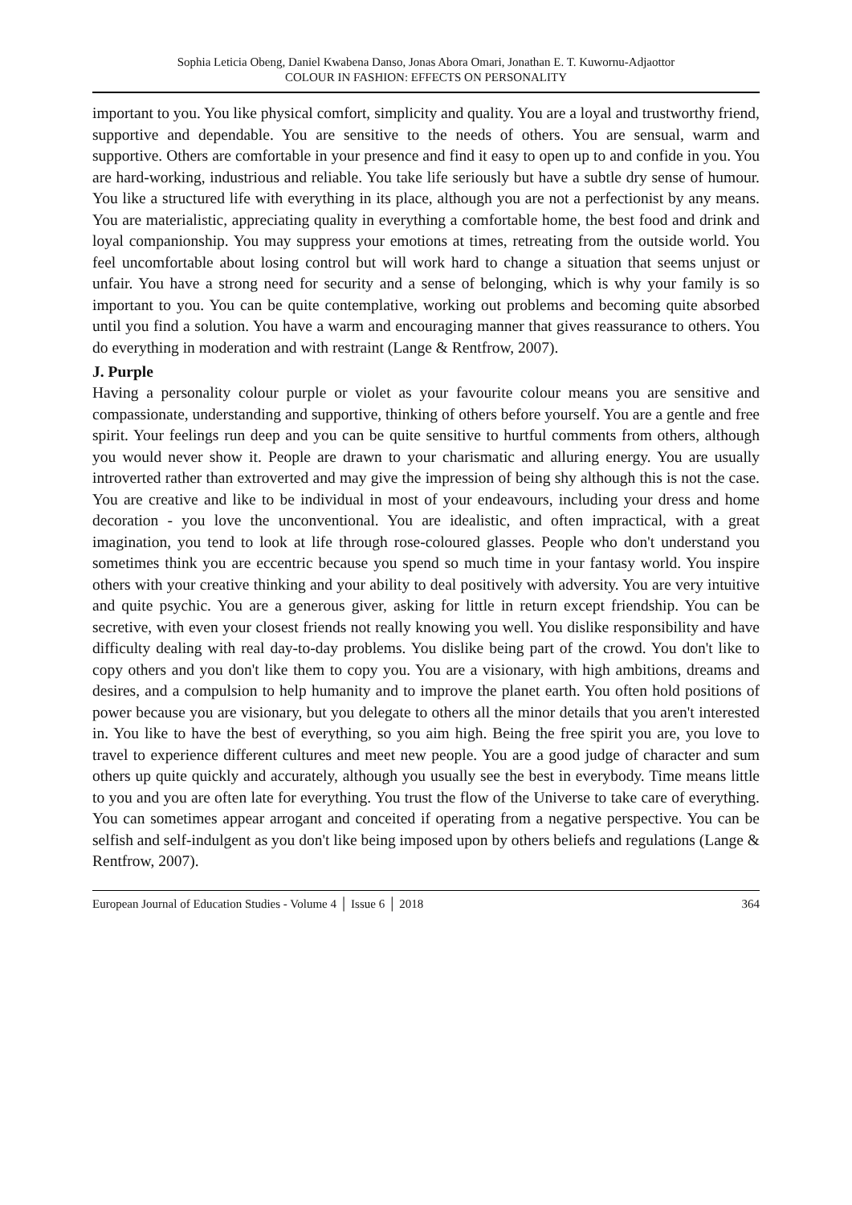Sophia Leticia Obeng, Daniel Kwabena Danso, Jonas Abora Omari, Jonathan E. T. Kuwornu-Adjaottor
COLOUR IN FASHION: EFFECTS ON PERSONALITY
important to you. You like physical comfort, simplicity and quality. You are a loyal and trustworthy friend, supportive and dependable. You are sensitive to the needs of others. You are sensual, warm and supportive. Others are comfortable in your presence and find it easy to open up to and confide in you. You are hard-working, industrious and reliable. You take life seriously but have a subtle dry sense of humour. You like a structured life with everything in its place, although you are not a perfectionist by any means. You are materialistic, appreciating quality in everything a comfortable home, the best food and drink and loyal companionship. You may suppress your emotions at times, retreating from the outside world. You feel uncomfortable about losing control but will work hard to change a situation that seems unjust or unfair. You have a strong need for security and a sense of belonging, which is why your family is so important to you. You can be quite contemplative, working out problems and becoming quite absorbed until you find a solution. You have a warm and encouraging manner that gives reassurance to others. You do everything in moderation and with restraint (Lange & Rentfrow, 2007).
J. Purple
Having a personality colour purple or violet as your favourite colour means you are sensitive and compassionate, understanding and supportive, thinking of others before yourself. You are a gentle and free spirit. Your feelings run deep and you can be quite sensitive to hurtful comments from others, although you would never show it. People are drawn to your charismatic and alluring energy. You are usually introverted rather than extroverted and may give the impression of being shy although this is not the case. You are creative and like to be individual in most of your endeavours, including your dress and home decoration - you love the unconventional. You are idealistic, and often impractical, with a great imagination, you tend to look at life through rose-coloured glasses. People who don't understand you sometimes think you are eccentric because you spend so much time in your fantasy world. You inspire others with your creative thinking and your ability to deal positively with adversity. You are very intuitive and quite psychic. You are a generous giver, asking for little in return except friendship. You can be secretive, with even your closest friends not really knowing you well. You dislike responsibility and have difficulty dealing with real day-to-day problems. You dislike being part of the crowd. You don't like to copy others and you don't like them to copy you. You are a visionary, with high ambitions, dreams and desires, and a compulsion to help humanity and to improve the planet earth. You often hold positions of power because you are visionary, but you delegate to others all the minor details that you aren't interested in. You like to have the best of everything, so you aim high. Being the free spirit you are, you love to travel to experience different cultures and meet new people. You are a good judge of character and sum others up quite quickly and accurately, although you usually see the best in everybody. Time means little to you and you are often late for everything. You trust the flow of the Universe to take care of everything. You can sometimes appear arrogant and conceited if operating from a negative perspective. You can be selfish and self-indulgent as you don't like being imposed upon by others beliefs and regulations (Lange & Rentfrow, 2007).
European Journal of Education Studies - Volume 4 │ Issue 6 │ 2018 364